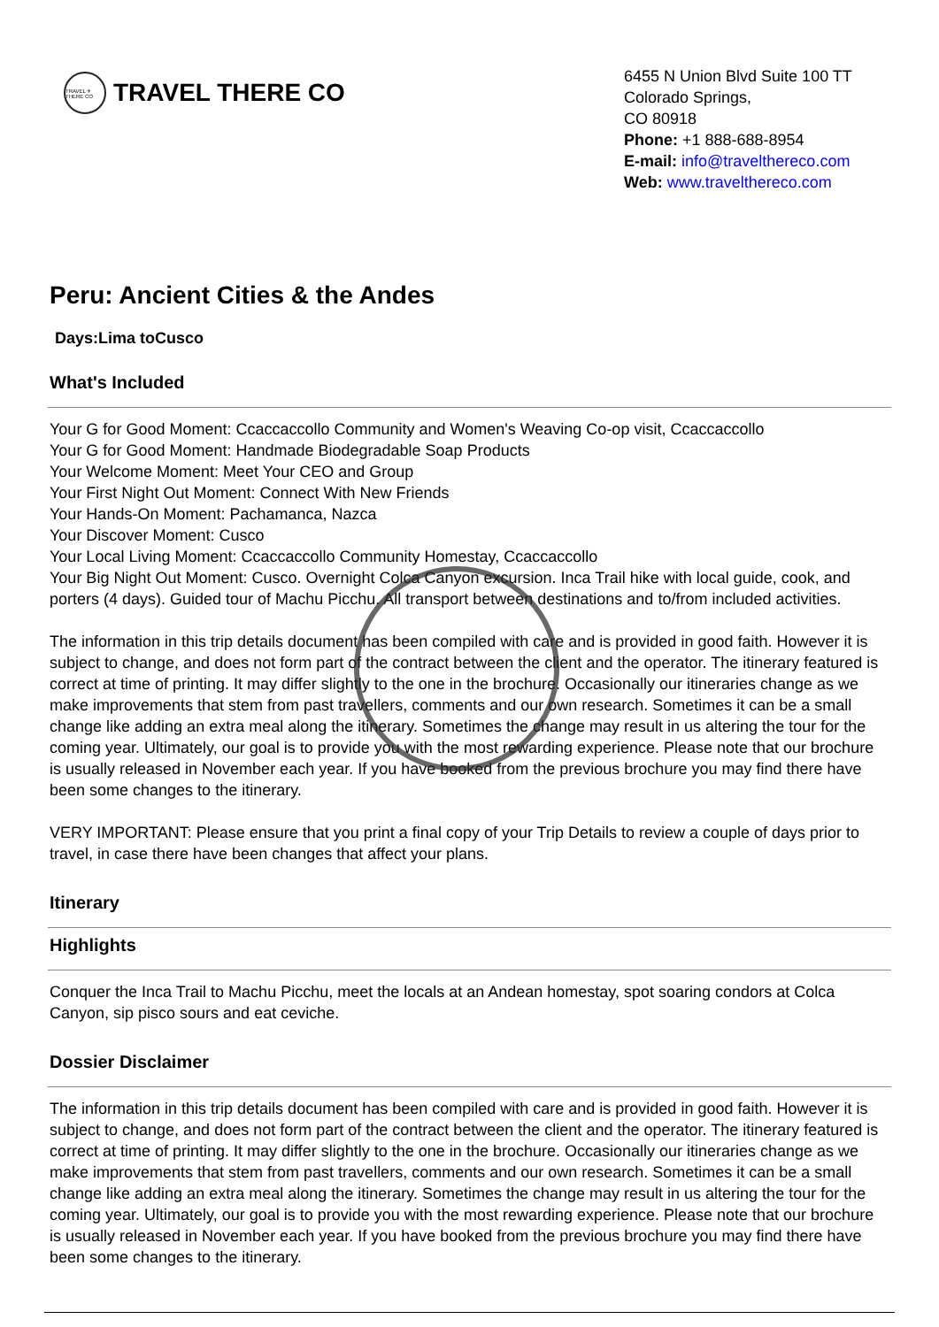TRAVEL ✈ THERE CO
TRAVEL THERE CO
6455 N Union Blvd Suite 100 TT
Colorado Springs,
CO 80918
Phone: +1 888-688-8954
E-mail: info@travelthereco.com
Web: www.travelthereco.com
Peru: Ancient Cities & the Andes
Days:Lima toCusco
What's Included
Your G for Good Moment: Ccaccaccollo Community and Women's Weaving Co-op visit, Ccaccaccollo
Your G for Good Moment: Handmade Biodegradable Soap Products
Your Welcome Moment: Meet Your CEO and Group
Your First Night Out Moment: Connect With New Friends
Your Hands-On Moment: Pachamanca, Nazca
Your Discover Moment: Cusco
Your Local Living Moment: Ccaccaccollo Community Homestay, Ccaccaccollo
Your Big Night Out Moment: Cusco. Overnight Colca Canyon excursion. Inca Trail hike with local guide, cook, and porters (4 days). Guided tour of Machu Picchu. All transport between destinations and to/from included activities.
The information in this trip details document has been compiled with care and is provided in good faith. However it is subject to change, and does not form part of the contract between the client and the operator. The itinerary featured is correct at time of printing. It may differ slightly to the one in the brochure. Occasionally our itineraries change as we make improvements that stem from past travellers, comments and our own research. Sometimes it can be a small change like adding an extra meal along the itinerary. Sometimes the change may result in us altering the tour for the coming year. Ultimately, our goal is to provide you with the most rewarding experience. Please note that our brochure is usually released in November each year. If you have booked from the previous brochure you may find there have been some changes to the itinerary.
VERY IMPORTANT: Please ensure that you print a final copy of your Trip Details to review a couple of days prior to travel, in case there have been changes that affect your plans.
Itinerary
Highlights
Conquer the Inca Trail to Machu Picchu, meet the locals at an Andean homestay, spot soaring condors at Colca Canyon, sip pisco sours and eat ceviche.
Dossier Disclaimer
The information in this trip details document has been compiled with care and is provided in good faith. However it is subject to change, and does not form part of the contract between the client and the operator. The itinerary featured is correct at time of printing. It may differ slightly to the one in the brochure. Occasionally our itineraries change as we make improvements that stem from past travellers, comments and our own research. Sometimes it can be a small change like adding an extra meal along the itinerary. Sometimes the change may result in us altering the tour for the coming year. Ultimately, our goal is to provide you with the most rewarding experience. Please note that our brochure is usually released in November each year. If you have booked from the previous brochure you may find there have been some changes to the itinerary.